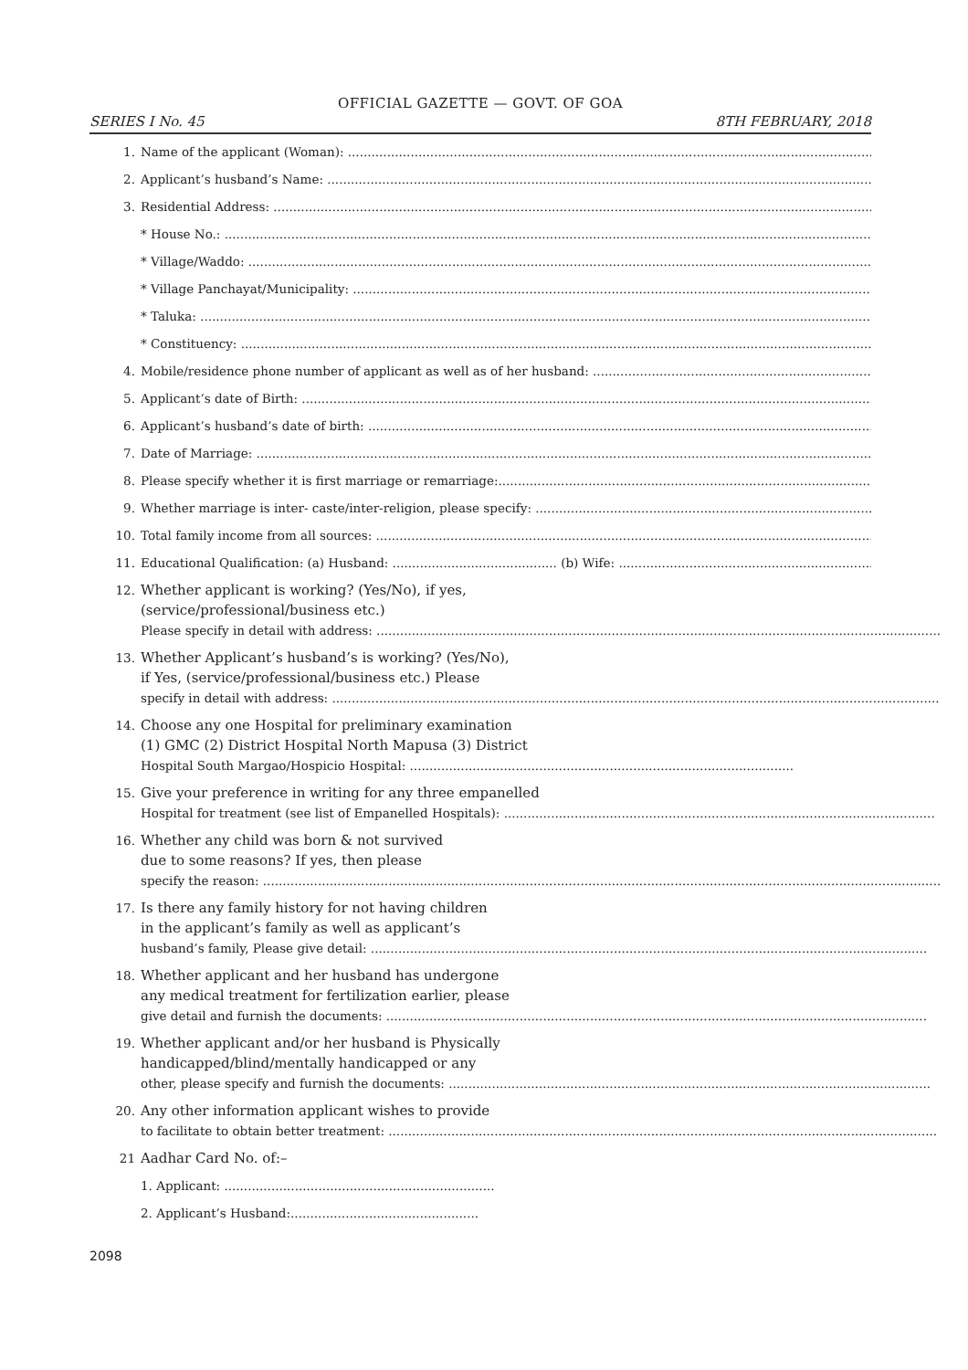OFFICIAL GAZETTE — GOVT. OF GOA
SERIES I No. 45 8TH FEBRUARY, 2018
1. Name of the applicant (Woman): ..................................................................................................................................................
2. Applicant’s husband’s Name: ..................................................................................................................................................
3. Residential Address: ..................................................................................................................................................................
* House No.: ..................................................................................................................................................................................
* Village/Waddo: ..........................................................................................................................................................................
* Village Panchayat/Municipality: .......................................................................................................................................
* Taluka: ..........................................................................................................................................................................................
* Constituency: ...............................................................................................................................................................................
4. Mobile/residence phone number of applicant as well as of her husband: .......................................................................
5. Applicant’s date of Birth: .........................................................................................................................................................
6. Applicant’s husband’s date of birth: ..........................................................................................................................................
7. Date of Marriage: ...........................................................................................................................................................................
8. Please specify whether it is first marriage or remarriage:.......................................................................................................
9. Whether marriage is inter- caste/inter-religion, please specify: .............................................................................................
10. Total family income from all sources: .........................................................................................................................................
11. Educational Qualification: (a) Husband: .......................................... (b) Wife: ................................................................................
12. Whether applicant is working? (Yes/No), if yes,
(service/professional/business etc.)
Please specify in detail with address: ................................................................................................................................................
13. Whether Applicant’s husband’s is working? (Yes/No),
if Yes, (service/professional/business etc.) Please
specify in detail with address: ...........................................................................................................................................................
14. Choose any one Hospital for preliminary examination
(1) GMC (2) District Hospital North Mapusa (3) District
Hospital South Margao/Hospicio Hospital: ..................................................................................................
15. Give your preference in writing for any three empanelled
Hospital for treatment (see list of Empanelled Hospitals): ..............................................................................................................
16. Whether any child was born & not survived
due to some reasons? If yes, then please
specify the reason: .............................................................................................................................................................................
17. Is there any family history for not having children
in the applicant’s family as well as applicant’s
husband’s family, Please give detail: ..............................................................................................................................................
18. Whether applicant and her husband has undergone
any medical treatment for fertilization earlier, please
give detail and furnish the documents: ..........................................................................................................................................
19. Whether applicant and/or her husband is Physically
handicapped/blind/mentally handicapped or any
other, please specify and furnish the documents: ...........................................................................................................................
20. Any other information applicant wishes to provide
to facilitate to obtain better treatment: ............................................................................................................................................
21 Aadhar Card No. of:–
1. Applicant: .....................................................................
2. Applicant’s Husband:................................................
2098